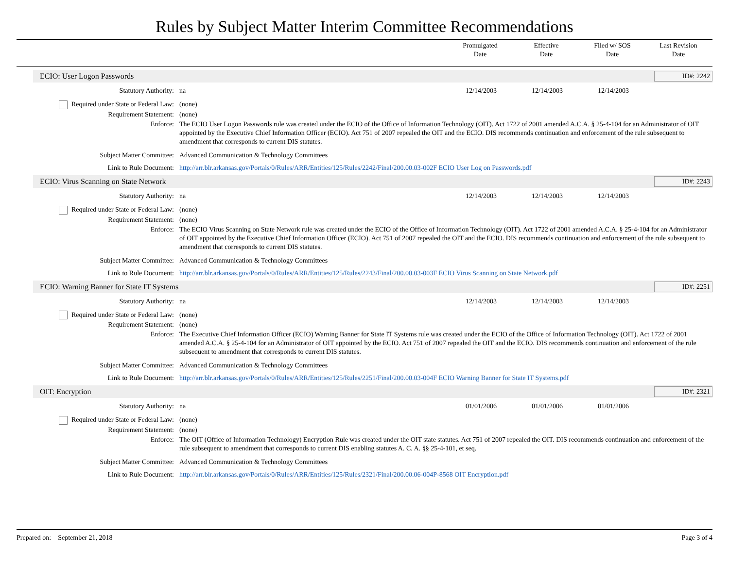Rules by Subject Matter Interim Committee Recommendations
Promulgated
Date
Effective
Date
Filed w/ SOS
Date
Last Revision
Date
ECIO: User Logon Passwords ID#: 2242
Statutory Authority: na 12/14/2003 12/14/2003 12/14/2003
Required under State or Federal Law: (none)
Requirement Statement: (none)
Enforce: The ECIO User Logon Passwords rule was created under the ECIO of the Office of Information Technology (OIT). Act 1722 of 2001 amended A.C.A. § 25-4-104 for an Administrator of OIT appointed by the Executive Chief Information Officer (ECIO). Act 751 of 2007 repealed the OIT and the ECIO. DIS recommends continuation and enforcement of the rule subsequent to amendment that corresponds to current DIS statutes.
Subject Matter Committee: Advanced Communication & Technology Committees
Link to Rule Document: http://arr.blr.arkansas.gov/Portals/0/Rules/ARR/Entities/125/Rules/2242/Final/200.00.03-002F ECIO User Log on Passwords.pdf
ECIO: Virus Scanning on State Network ID#: 2243
Statutory Authority: na 12/14/2003 12/14/2003 12/14/2003
Required under State or Federal Law: (none)
Requirement Statement: (none)
Enforce: The ECIO Virus Scanning on State Network rule was created under the ECIO of the Office of Information Technology (OIT). Act 1722 of 2001 amended A.C.A. § 25-4-104 for an Administrator of OIT appointed by the Executive Chief Information Officer (ECIO). Act 751 of 2007 repealed the OIT and the ECIO. DIS recommends continuation and enforcement of the rule subsequent to amendment that corresponds to current DIS statutes.
Subject Matter Committee: Advanced Communication & Technology Committees
Link to Rule Document: http://arr.blr.arkansas.gov/Portals/0/Rules/ARR/Entities/125/Rules/2243/Final/200.00.03-003F ECIO Virus Scanning on State Network.pdf
ECIO: Warning Banner for State IT Systems ID#: 2251
Statutory Authority: na 12/14/2003 12/14/2003 12/14/2003
Required under State or Federal Law: (none)
Requirement Statement: (none)
Enforce: The Executive Chief Information Officer (ECIO) Warning Banner for State IT Systems rule was created under the ECIO of the Office of Information Technology (OIT). Act 1722 of 2001 amended A.C.A. § 25-4-104 for an Administrator of OIT appointed by the ECIO. Act 751 of 2007 repealed the OIT and the ECIO. DIS recommends continuation and enforcement of the rule subsequent to amendment that corresponds to current DIS statutes.
Subject Matter Committee: Advanced Communication & Technology Committees
Link to Rule Document: http://arr.blr.arkansas.gov/Portals/0/Rules/ARR/Entities/125/Rules/2251/Final/200.00.03-004F ECIO Warning Banner for State IT Systems.pdf
OIT: Encryption ID#: 2321
Statutory Authority: na 01/01/2006 01/01/2006 01/01/2006
Required under State or Federal Law: (none)
Requirement Statement: (none)
Enforce: The OIT (Office of Information Technology) Encryption Rule was created under the OIT state statutes. Act 751 of 2007 repealed the OIT. DIS recommends continuation and enforcement of the rule subsequent to amendment that corresponds to current DIS enabling statutes A. C. A. §§ 25-4-101, et seq.
Subject Matter Committee: Advanced Communication & Technology Committees
Link to Rule Document: http://arr.blr.arkansas.gov/Portals/0/Rules/ARR/Entities/125/Rules/2321/Final/200.00.06-004P-8568 OIT Encryption.pdf
Prepared on: September 21, 2018 Page 3 of 4